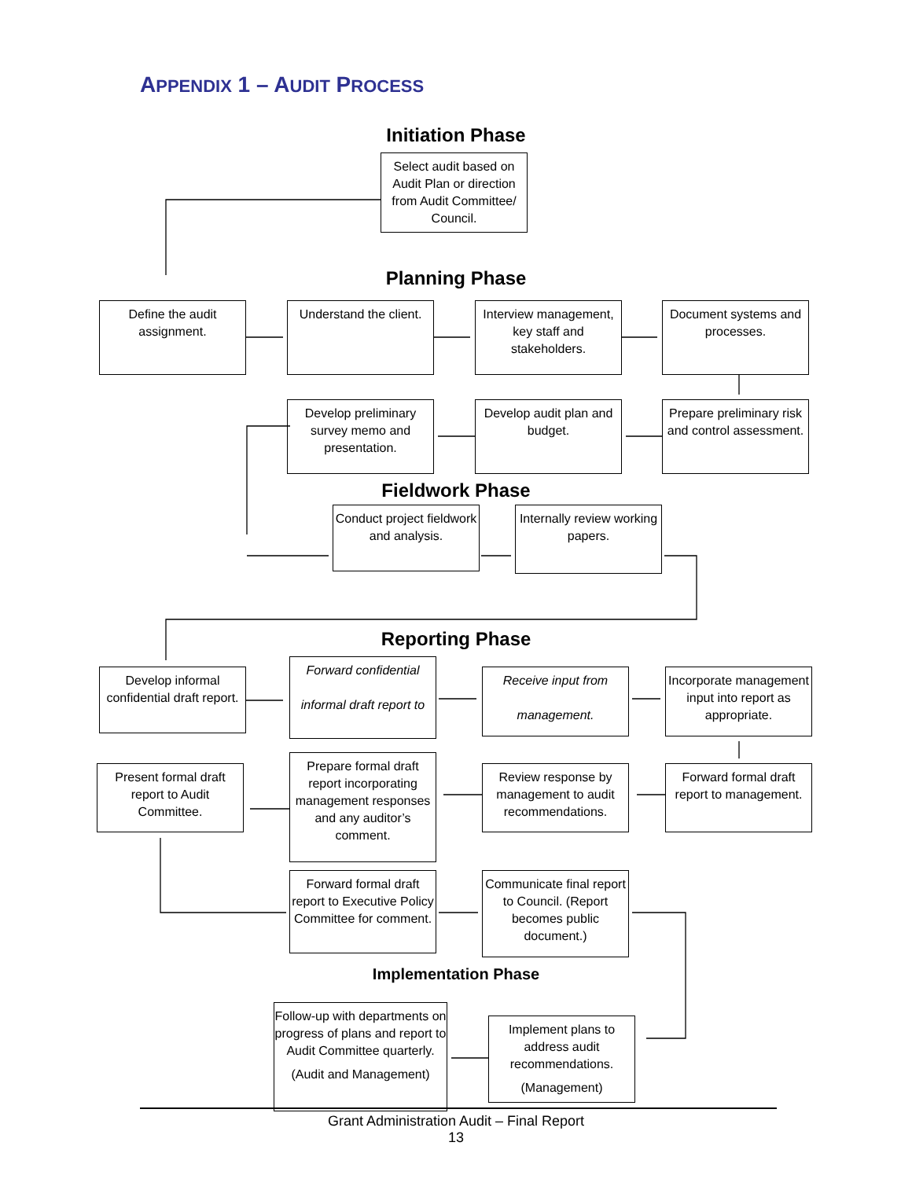APPENDIX 1 – AUDIT PROCESS
Initiation Phase
Select audit based on Audit Plan or direction from Audit Committee/ Council.
Planning Phase
Define the audit assignment.
Understand the client.
Interview management, key staff and stakeholders.
Document systems and processes.
Develop preliminary survey memo and presentation.
Develop audit plan and budget.
Prepare preliminary risk and control assessment.
Fieldwork Phase
Conduct project fieldwork and analysis.
Internally review working papers.
Reporting Phase
Develop informal confidential draft report.
Forward confidential
informal draft report to
Receive input from
management.
Incorporate management input into report as appropriate.
Present formal draft report to Audit Committee.
Prepare formal draft report incorporating management responses and any auditor’s comment.
Review response by management to audit recommendations.
Forward formal draft report to management.
Forward formal draft report to Executive Policy Committee for comment.
Communicate final report to Council. (Report becomes public document.)
Implementation Phase
Follow-up with departments on progress of plans and report to Audit Committee quarterly.
(Audit and Management)
Implement plans to address audit recommendations.
(Management)
Grant Administration Audit – Final Report
13